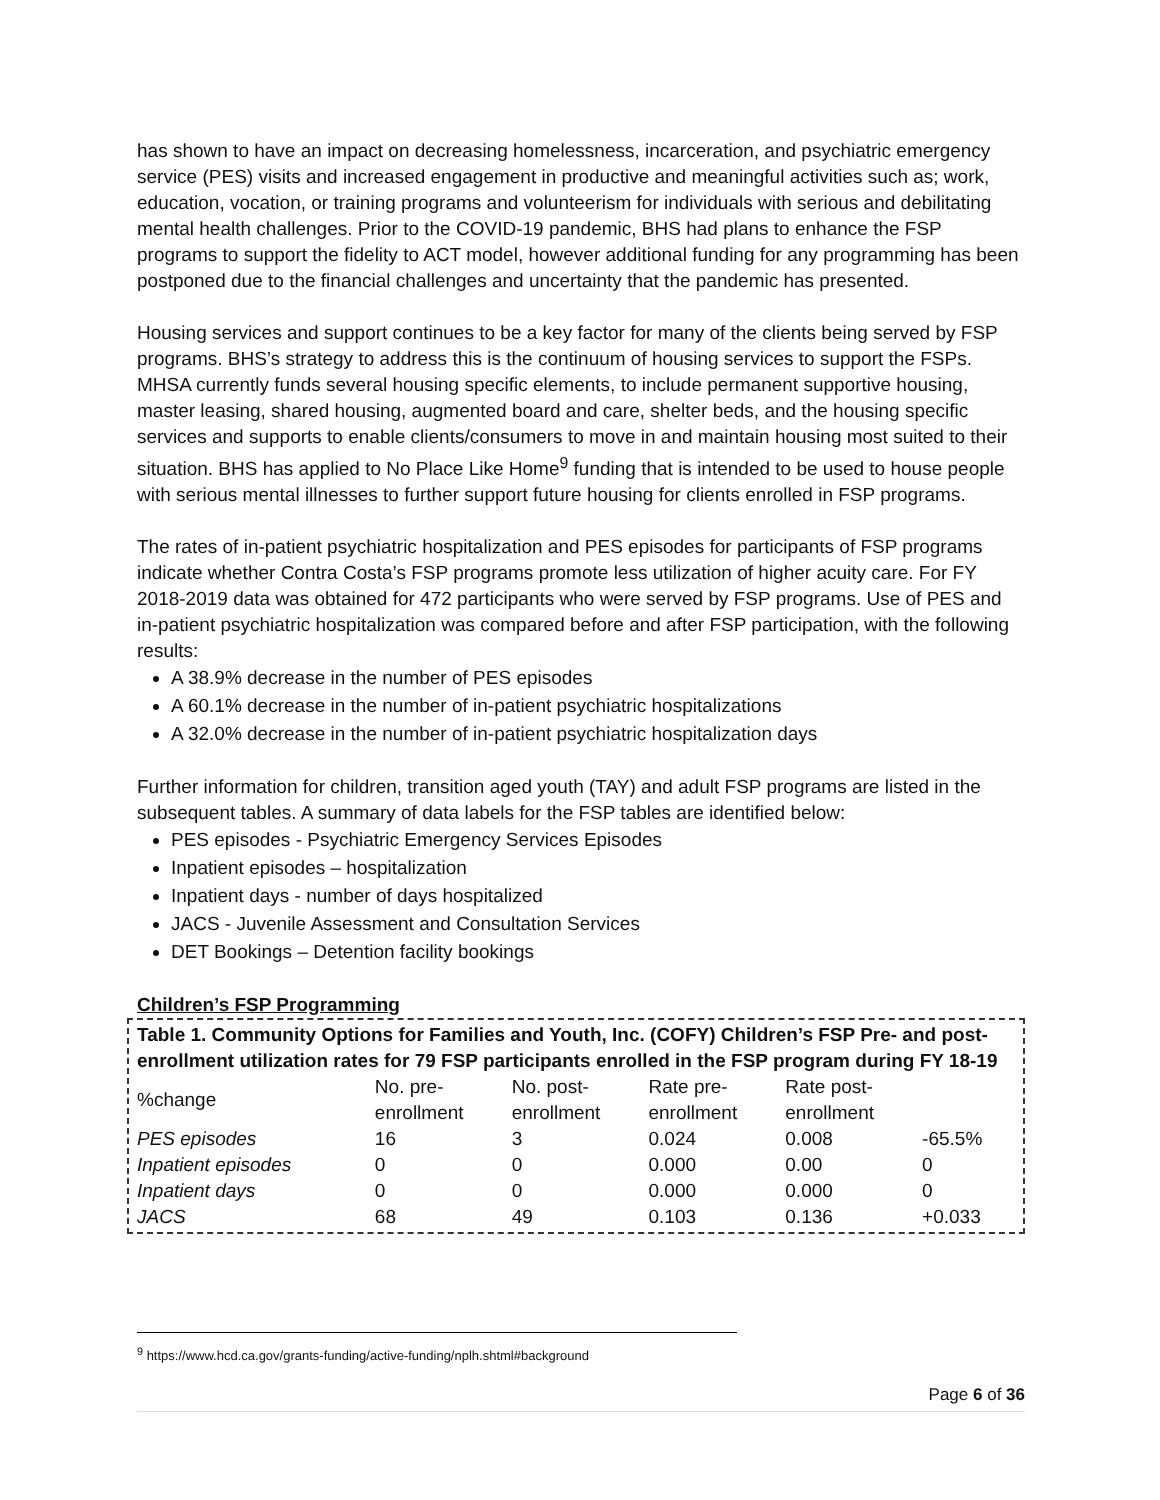has shown to have an impact on decreasing homelessness, incarceration, and psychiatric emergency service (PES) visits and increased engagement in productive and meaningful activities such as; work, education, vocation, or training programs and volunteerism for individuals with serious and debilitating mental health challenges. Prior to the COVID-19 pandemic, BHS had plans to enhance the FSP programs to support the fidelity to ACT model, however additional funding for any programming has been postponed due to the financial challenges and uncertainty that the pandemic has presented.
Housing services and support continues to be a key factor for many of the clients being served by FSP programs. BHS’s strategy to address this is the continuum of housing services to support the FSPs. MHSA currently funds several housing specific elements, to include permanent supportive housing, master leasing, shared housing, augmented board and care, shelter beds, and the housing specific services and supports to enable clients/consumers to move in and maintain housing most suited to their situation. BHS has applied to No Place Like Home<sup>9</sup> funding that is intended to be used to house people with serious mental illnesses to further support future housing for clients enrolled in FSP programs.
The rates of in-patient psychiatric hospitalization and PES episodes for participants of FSP programs indicate whether Contra Costa’s FSP programs promote less utilization of higher acuity care. For FY 2018-2019 data was obtained for 472 participants who were served by FSP programs. Use of PES and in-patient psychiatric hospitalization was compared before and after FSP participation, with the following results:
A 38.9% decrease in the number of PES episodes
A 60.1% decrease in the number of in-patient psychiatric hospitalizations
A 32.0% decrease in the number of in-patient psychiatric hospitalization days
Further information for children, transition aged youth (TAY) and adult FSP programs are listed in the subsequent tables. A summary of data labels for the FSP tables are identified below:
PES episodes - Psychiatric Emergency Services Episodes
Inpatient episodes – hospitalization
Inpatient days - number of days hospitalized
JACS - Juvenile Assessment and Consultation Services
DET Bookings – Detention facility bookings
Children’s FSP Programming
Table 1. Community Options for Families and Youth, Inc. (COFY) Children’s FSP Pre- and post-enrollment utilization rates for 79 FSP participants enrolled in the FSP program during FY 18-19
| %change | No. pre- enrollment | No. post- enrollment | Rate pre- enrollment | Rate post- enrollment | |
| --- | --- | --- | --- | --- | --- |
| PES episodes | 16 | 3 | 0.024 | 0.008 | -65.5% |
| Inpatient episodes | 0 | 0 | 0.000 | 0.00 | 0 |
| Inpatient days | 0 | 0 | 0.000 | 0.000 | 0 |
| JACS | 68 | 49 | 0.103 | 0.136 | +0.033 |
<sup>9</sup> https://www.hcd.ca.gov/grants-funding/active-funding/nplh.shtml#background
Page 6 of 36